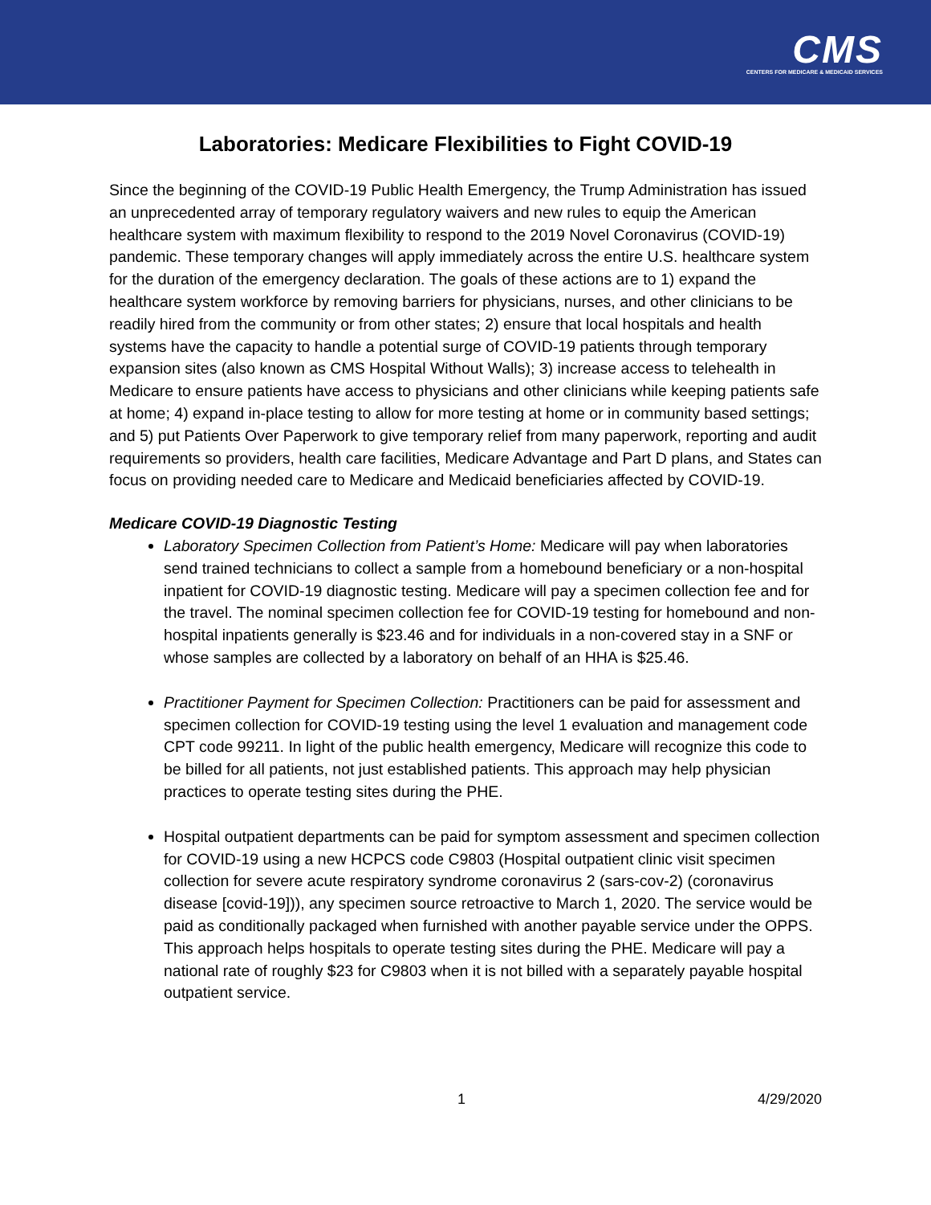CMS
CENTERS FOR MEDICARE & MEDICAID SERVICES
Laboratories: Medicare Flexibilities to Fight COVID-19
Since the beginning of the COVID-19 Public Health Emergency, the Trump Administration has issued an unprecedented array of temporary regulatory waivers and new rules to equip the American healthcare system with maximum flexibility to respond to the 2019 Novel Coronavirus (COVID-19) pandemic. These temporary changes will apply immediately across the entire U.S. healthcare system for the duration of the emergency declaration. The goals of these actions are to 1) expand the healthcare system workforce by removing barriers for physicians, nurses, and other clinicians to be readily hired from the community or from other states; 2) ensure that local hospitals and health systems have the capacity to handle a potential surge of COVID-19 patients through temporary expansion sites (also known as CMS Hospital Without Walls); 3) increase access to telehealth in Medicare to ensure patients have access to physicians and other clinicians while keeping patients safe at home; 4) expand in-place testing to allow for more testing at home or in community based settings; and 5) put Patients Over Paperwork to give temporary relief from many paperwork, reporting and audit requirements so providers, health care facilities, Medicare Advantage and Part D plans, and States can focus on providing needed care to Medicare and Medicaid beneficiaries affected by COVID-19.
Medicare COVID-19 Diagnostic Testing
Laboratory Specimen Collection from Patient’s Home: Medicare will pay when laboratories send trained technicians to collect a sample from a homebound beneficiary or a non-hospital inpatient for COVID-19 diagnostic testing. Medicare will pay a specimen collection fee and for the travel. The nominal specimen collection fee for COVID-19 testing for homebound and non-hospital inpatients generally is $23.46 and for individuals in a non-covered stay in a SNF or whose samples are collected by a laboratory on behalf of an HHA is $25.46.
Practitioner Payment for Specimen Collection: Practitioners can be paid for assessment and specimen collection for COVID-19 testing using the level 1 evaluation and management code CPT code 99211. In light of the public health emergency, Medicare will recognize this code to be billed for all patients, not just established patients. This approach may help physician practices to operate testing sites during the PHE.
Hospital outpatient departments can be paid for symptom assessment and specimen collection for COVID-19 using a new HCPCS code C9803 (Hospital outpatient clinic visit specimen collection for severe acute respiratory syndrome coronavirus 2 (sars-cov-2) (coronavirus disease [covid-19])), any specimen source retroactive to March 1, 2020. The service would be paid as conditionally packaged when furnished with another payable service under the OPPS. This approach helps hospitals to operate testing sites during the PHE. Medicare will pay a national rate of roughly $23 for C9803 when it is not billed with a separately payable hospital outpatient service.
1 4/29/2020